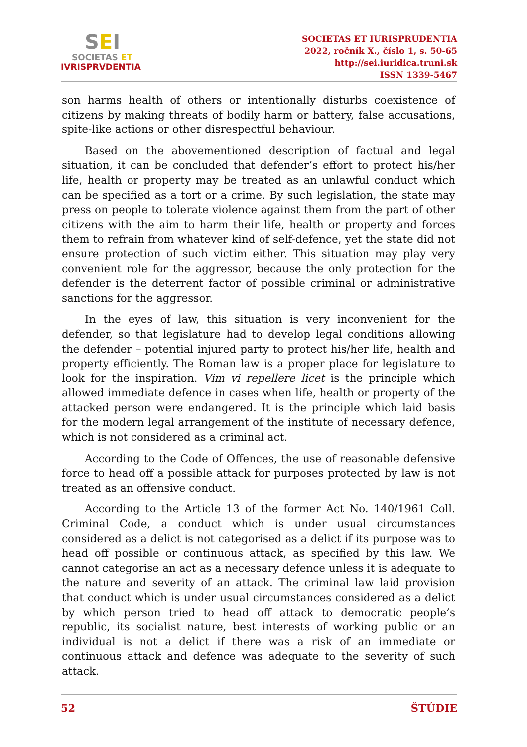SEI
SOCIETAS ET
IVRISPRVDENTIA
SOCIETAS ET IURISPRUDENTIA
2022, ročník X., číslo 1, s. 50-65
http://sei.iuridica.truni.sk
ISSN 1339-5467
son harms health of others or intentionally disturbs coexistence of citizens by making threats of bodily harm or battery, false accusations, spite-like actions or other disrespectful behaviour.
Based on the abovementioned description of factual and legal situation, it can be concluded that defender’s effort to protect his/her life, health or property may be treated as an unlawful conduct which can be specified as a tort or a crime. By such legislation, the state may press on people to tolerate violence against them from the part of other citizens with the aim to harm their life, health or property and forces them to refrain from whatever kind of self-defence, yet the state did not ensure protection of such victim either. This situation may play very convenient role for the aggressor, because the only protection for the defender is the deterrent factor of possible criminal or administrative sanctions for the aggressor.
In the eyes of law, this situation is very inconvenient for the defender, so that legislature had to develop legal conditions allowing the defender – potential injured party to protect his/her life, health and property efficiently. The Roman law is a proper place for legislature to look for the inspiration. Vim vi repellere licet is the principle which allowed immediate defence in cases when life, health or property of the attacked person were endangered. It is the principle which laid basis for the modern legal arrangement of the institute of necessary defence, which is not considered as a criminal act.
According to the Code of Offences, the use of reasonable defensive force to head off a possible attack for purposes protected by law is not treated as an offensive conduct.
According to the Article 13 of the former Act No. 140/1961 Coll. Criminal Code, a conduct which is under usual circumstances considered as a delict is not categorised as a delict if its purpose was to head off possible or continuous attack, as specified by this law. We cannot categorise an act as a necessary defence unless it is adequate to the nature and severity of an attack. The criminal law laid provision that conduct which is under usual circumstances considered as a delict by which person tried to head off attack to democratic people’s republic, its socialist nature, best interests of working public or an individual is not a delict if there was a risk of an immediate or continuous attack and defence was adequate to the severity of such attack.
52 ŠTÚDIE